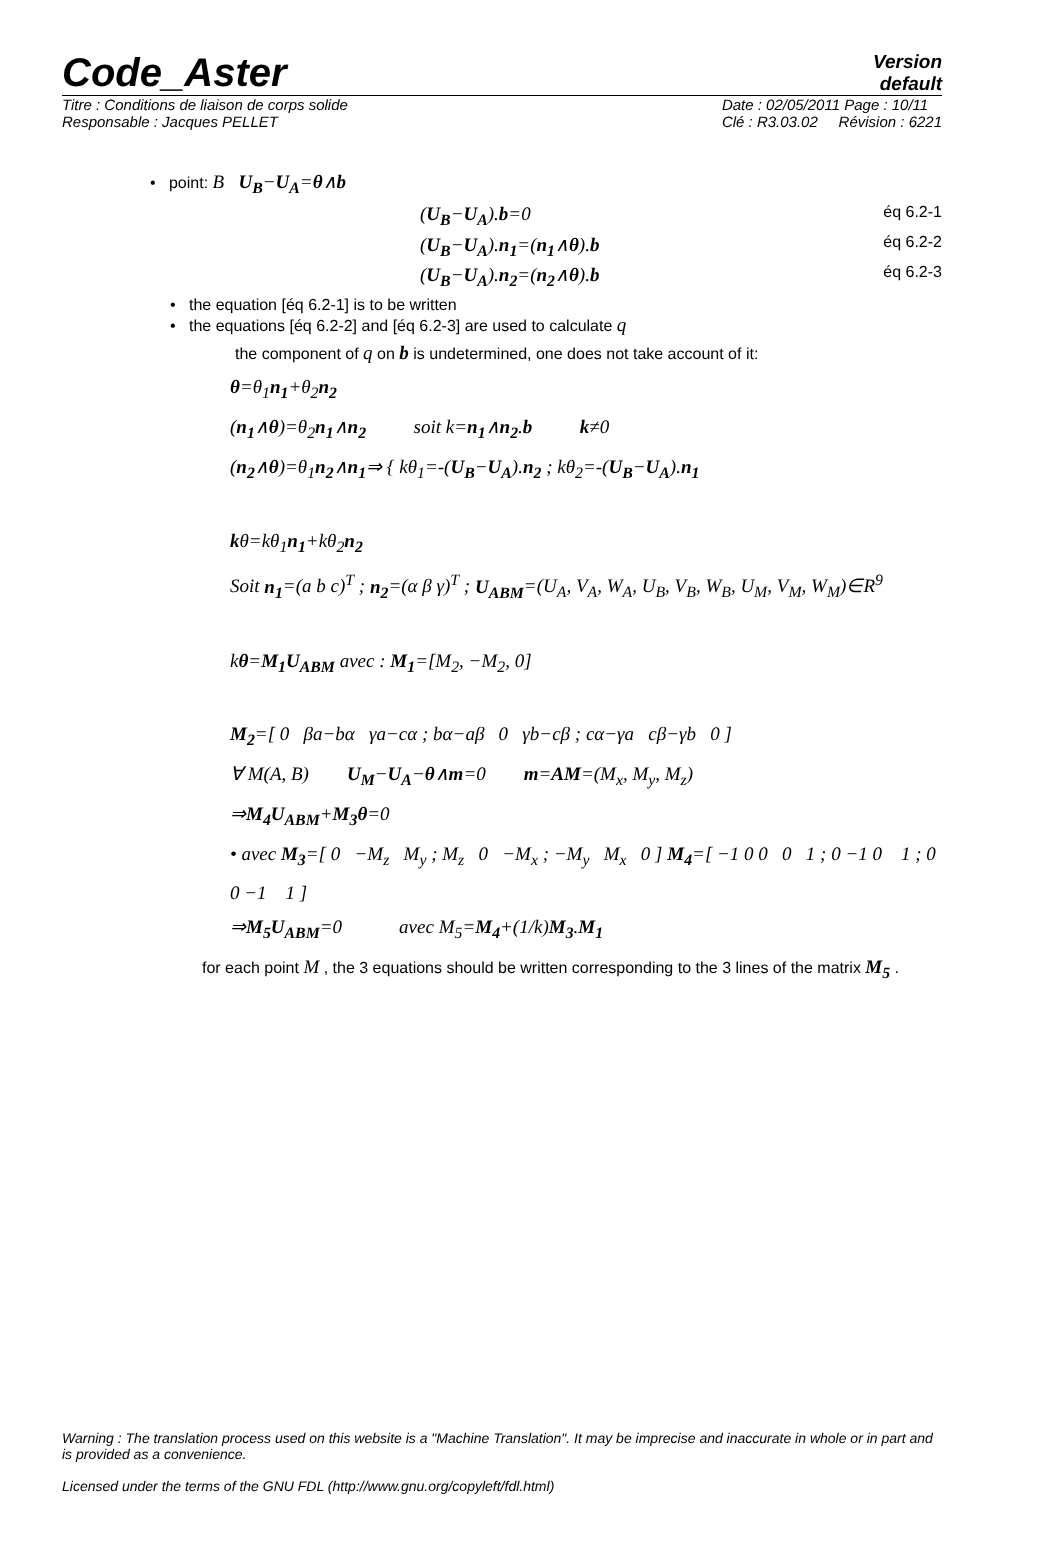Code_Aster
Version
default
Titre : Conditions de liaison de corps solide
Responsable : Jacques PELLET
Date : 02/05/2011 Page : 10/11
Clé : R3.03.02 Révision : 6221
• point: B U<sub>B</sub>−U<sub>A</sub>=θ∧b
(U<sub>B</sub>−U<sub>A</sub>).b=0 éq 6.2-1
(U<sub>B</sub>−U<sub>A</sub>).n<sub>1</sub>=(n<sub>1</sub>∧θ).b éq 6.2-2
(U<sub>B</sub>−U<sub>A</sub>).n<sub>2</sub>=(n<sub>2</sub>∧θ).b éq 6.2-3
• the equation [éq 6.2-1] is to be written
• the equations [éq 6.2-2] and [éq 6.2-3] are used to calculate q
the component of q on b is undetermined, one does not take account of it:
θ=θ<sub>1</sub>n<sub>1</sub>+θ<sub>2</sub>n<sub>2</sub>
(n<sub>1</sub>∧θ)=θ<sub>2</sub>n<sub>1</sub>∧n<sub>2</sub> soit k=n<sub>1</sub>∧n<sub>2</sub>.b k≠0
(n<sub>2</sub>∧θ)=θ<sub>1</sub>n<sub>2</sub>∧n<sub>1</sub>⇒ { kθ<sub>1</sub>=-(U<sub>B</sub>−U<sub>A</sub>).n<sub>2</sub> ; kθ<sub>2</sub>=-(U<sub>B</sub>−U<sub>A</sub>).n<sub>1</sub>
kθ=kθ<sub>1</sub>n<sub>1</sub>+kθ<sub>2</sub>n<sub>2</sub>
Soit n<sub>1</sub>=(a b c)<sup>T</sup> ; n<sub>2</sub>=(α β γ)<sup>T</sup> ; U<sub>ABM</sub>=(U<sub>A</sub>, V<sub>A</sub>, W<sub>A</sub>, U<sub>B</sub>, V<sub>B</sub>, W<sub>B</sub>, U<sub>M</sub>, V<sub>M</sub>, W<sub>M</sub>)∈R<sup>9</sup>
kθ=M<sub>1</sub>U<sub>ABM</sub> avec : M<sub>1</sub>=[M<sub>2</sub>, −M<sub>2</sub>, 0]
M<sub>2</sub>=[ 0 βa−bα γa−cα ; bα−aβ 0 γb−cβ ; cα−γa cβ−γb 0 ]
∀ M(A, B) U<sub>M</sub>−U<sub>A</sub>−θ∧m=0 m=AM=(M<sub>x</sub>, M<sub>y</sub>, M<sub>z</sub>)
⇒M<sub>4</sub>U<sub>ABM</sub>+M<sub>3</sub>θ=0
• avec M<sub>3</sub>=[ 0 −M<sub>z</sub> M<sub>y</sub> ; M<sub>z</sub> 0 −M<sub>x</sub> ; −M<sub>y</sub> M<sub>x</sub> 0 ] M<sub>4</sub>=[ −1 0 0 0 1 ; 0 −1 0 1 ; 0 0 −1 1 ]
⇒M<sub>5</sub>U<sub>ABM</sub>=0 avec M<sub>5</sub>=M<sub>4</sub>+(1/k)M<sub>3</sub>.M<sub>1</sub>
for each point M , the 3 equations should be written corresponding to the 3 lines of the matrix M<sub>5</sub> .
Warning : The translation process used on this website is a "Machine Translation". It may be imprecise and inaccurate in whole or in part and is provided as a convenience.
Licensed under the terms of the GNU FDL (http://www.gnu.org/copyleft/fdl.html)